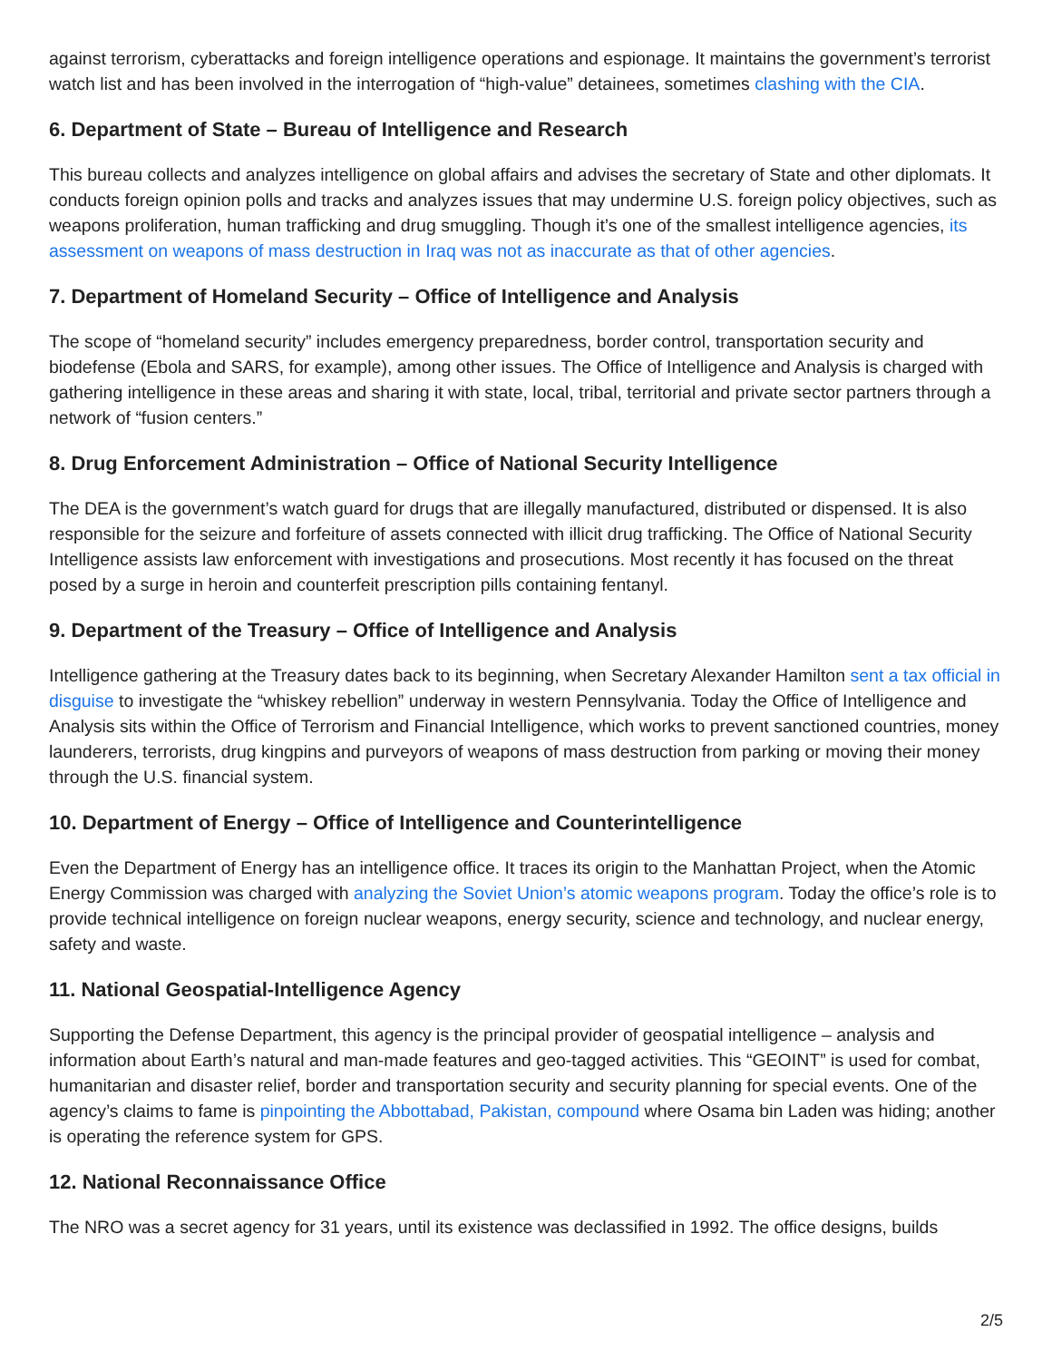against terrorism, cyberattacks and foreign intelligence operations and espionage. It maintains the government’s terrorist watch list and has been involved in the interrogation of “high-value” detainees, sometimes clashing with the CIA.
6. Department of State – Bureau of Intelligence and Research
This bureau collects and analyzes intelligence on global affairs and advises the secretary of State and other diplomats. It conducts foreign opinion polls and tracks and analyzes issues that may undermine U.S. foreign policy objectives, such as weapons proliferation, human trafficking and drug smuggling. Though it’s one of the smallest intelligence agencies, its assessment on weapons of mass destruction in Iraq was not as inaccurate as that of other agencies.
7. Department of Homeland Security – Office of Intelligence and Analysis
The scope of “homeland security” includes emergency preparedness, border control, transportation security and biodefense (Ebola and SARS, for example), among other issues. The Office of Intelligence and Analysis is charged with gathering intelligence in these areas and sharing it with state, local, tribal, territorial and private sector partners through a network of “fusion centers.”
8. Drug Enforcement Administration – Office of National Security Intelligence
The DEA is the government’s watch guard for drugs that are illegally manufactured, distributed or dispensed. It is also responsible for the seizure and forfeiture of assets connected with illicit drug trafficking. The Office of National Security Intelligence assists law enforcement with investigations and prosecutions. Most recently it has focused on the threat posed by a surge in heroin and counterfeit prescription pills containing fentanyl.
9. Department of the Treasury – Office of Intelligence and Analysis
Intelligence gathering at the Treasury dates back to its beginning, when Secretary Alexander Hamilton sent a tax official in disguise to investigate the “whiskey rebellion” underway in western Pennsylvania. Today the Office of Intelligence and Analysis sits within the Office of Terrorism and Financial Intelligence, which works to prevent sanctioned countries, money launderers, terrorists, drug kingpins and purveyors of weapons of mass destruction from parking or moving their money through the U.S. financial system.
10. Department of Energy – Office of Intelligence and Counterintelligence
Even the Department of Energy has an intelligence office. It traces its origin to the Manhattan Project, when the Atomic Energy Commission was charged with analyzing the Soviet Union’s atomic weapons program. Today the office’s role is to provide technical intelligence on foreign nuclear weapons, energy security, science and technology, and nuclear energy, safety and waste.
11. National Geospatial-Intelligence Agency
Supporting the Defense Department, this agency is the principal provider of geospatial intelligence – analysis and information about Earth’s natural and man-made features and geo-tagged activities. This “GEOINT” is used for combat, humanitarian and disaster relief, border and transportation security and security planning for special events. One of the agency’s claims to fame is pinpointing the Abbottabad, Pakistan, compound where Osama bin Laden was hiding; another is operating the reference system for GPS.
12. National Reconnaissance Office
The NRO was a secret agency for 31 years, until its existence was declassified in 1992. The office designs, builds
2/5